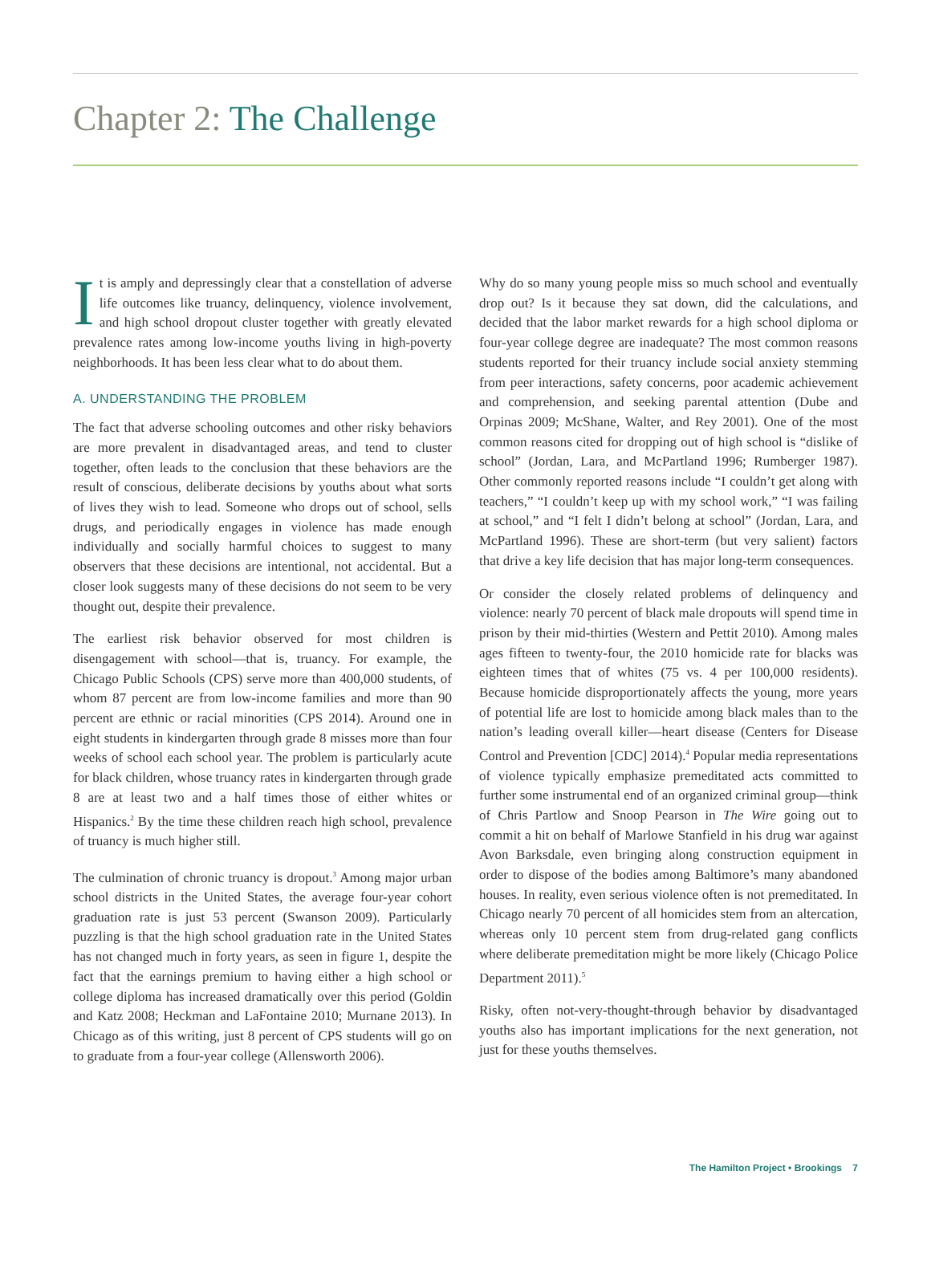Chapter 2: The Challenge
It is amply and depressingly clear that a constellation of adverse life outcomes like truancy, delinquency, violence involvement, and high school dropout cluster together with greatly elevated prevalence rates among low-income youths living in high-poverty neighborhoods. It has been less clear what to do about them.
A. UNDERSTANDING THE PROBLEM
The fact that adverse schooling outcomes and other risky behaviors are more prevalent in disadvantaged areas, and tend to cluster together, often leads to the conclusion that these behaviors are the result of conscious, deliberate decisions by youths about what sorts of lives they wish to lead. Someone who drops out of school, sells drugs, and periodically engages in violence has made enough individually and socially harmful choices to suggest to many observers that these decisions are intentional, not accidental. But a closer look suggests many of these decisions do not seem to be very thought out, despite their prevalence.
The earliest risk behavior observed for most children is disengagement with school—that is, truancy. For example, the Chicago Public Schools (CPS) serve more than 400,000 students, of whom 87 percent are from low-income families and more than 90 percent are ethnic or racial minorities (CPS 2014). Around one in eight students in kindergarten through grade 8 misses more than four weeks of school each school year. The problem is particularly acute for black children, whose truancy rates in kindergarten through grade 8 are at least two and a half times those of either whites or Hispanics.<sup>2</sup> By the time these children reach high school, prevalence of truancy is much higher still.
The culmination of chronic truancy is dropout.<sup>3</sup> Among major urban school districts in the United States, the average four-year cohort graduation rate is just 53 percent (Swanson 2009). Particularly puzzling is that the high school graduation rate in the United States has not changed much in forty years, as seen in figure 1, despite the fact that the earnings premium to having either a high school or college diploma has increased dramatically over this period (Goldin and Katz 2008; Heckman and LaFontaine 2010; Murnane 2013). In Chicago as of this writing, just 8 percent of CPS students will go on to graduate from a four-year college (Allensworth 2006).
Why do so many young people miss so much school and eventually drop out? Is it because they sat down, did the calculations, and decided that the labor market rewards for a high school diploma or four-year college degree are inadequate? The most common reasons students reported for their truancy include social anxiety stemming from peer interactions, safety concerns, poor academic achievement and comprehension, and seeking parental attention (Dube and Orpinas 2009; McShane, Walter, and Rey 2001). One of the most common reasons cited for dropping out of high school is “dislike of school” (Jordan, Lara, and McPartland 1996; Rumberger 1987). Other commonly reported reasons include “I couldn’t get along with teachers,” “I couldn’t keep up with my school work,” “I was failing at school,” and “I felt I didn’t belong at school” (Jordan, Lara, and McPartland 1996). These are short-term (but very salient) factors that drive a key life decision that has major long-term consequences.
Or consider the closely related problems of delinquency and violence: nearly 70 percent of black male dropouts will spend time in prison by their mid-thirties (Western and Pettit 2010). Among males ages fifteen to twenty-four, the 2010 homicide rate for blacks was eighteen times that of whites (75 vs. 4 per 100,000 residents). Because homicide disproportionately affects the young, more years of potential life are lost to homicide among black males than to the nation’s leading overall killer—heart disease (Centers for Disease Control and Prevention [CDC] 2014).<sup>4</sup> Popular media representations of violence typically emphasize premeditated acts committed to further some instrumental end of an organized criminal group—think of Chris Partlow and Snoop Pearson in The Wire going out to commit a hit on behalf of Marlowe Stanfield in his drug war against Avon Barksdale, even bringing along construction equipment in order to dispose of the bodies among Baltimore’s many abandoned houses. In reality, even serious violence often is not premeditated. In Chicago nearly 70 percent of all homicides stem from an altercation, whereas only 10 percent stem from drug-related gang conflicts where deliberate premeditation might be more likely (Chicago Police Department 2011).<sup>5</sup>
Risky, often not-very-thought-through behavior by disadvantaged youths also has important implications for the next generation, not just for these youths themselves.
The Hamilton Project • Brookings 7